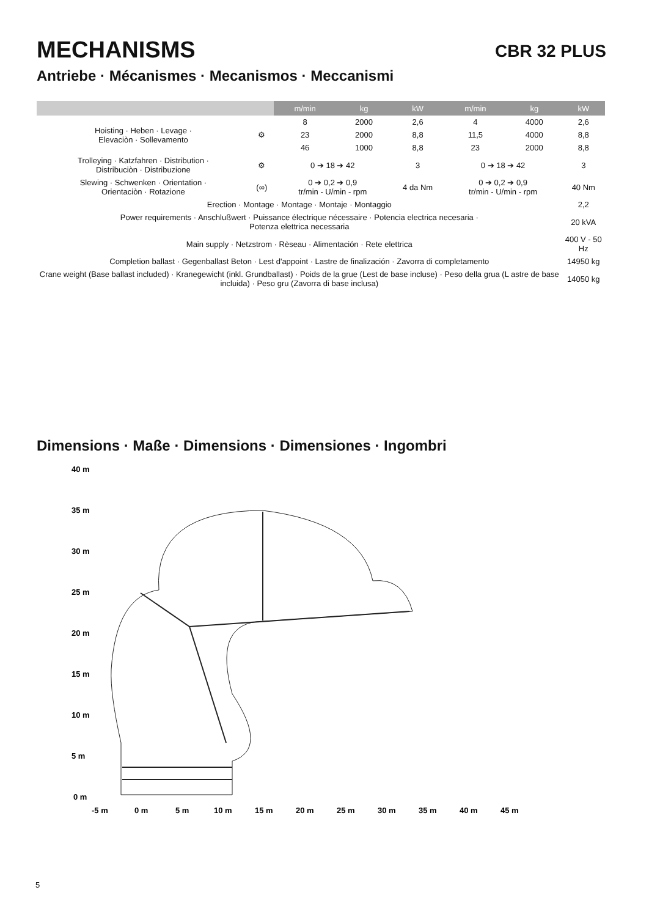MECHANISMS CBR 32 PLUS
Antriebe · Mécanismes · Mecanismos · Meccanismi
| | | m/min | kg | kW | m/min | kg | kW |
| --- | --- | --- | --- | --- | --- | --- | --- |
| Hoisting · Heben · Levage · Elevaciòn · Sollevamento | ⚙ | 8 | 2000 | 2,6 | 4 | 4000 | 2,6 |
| | | 23 | 2000 | 8,8 | 11,5 | 4000 | 8,8 |
| | | 46 | 1000 | 8,8 | 23 | 2000 | 8,8 |
| Trolleying · Katzfahren · Distribution · Distribuciòn · Distribuzione | ⚙ | 0 ➔ 18 ➔ 42 | | 3 | 0 ➔ 18 ➔ 42 | | 3 |
| Slewing · Schwenken · Orientation · Orientaciòn · Rotazione | (∞) | 0 ➔ 0,2 ➔ 0,9 tr/min - U/min - rpm | | 4 da Nm | 0 ➔ 0,2 ➔ 0,9 tr/min - U/min - rpm | | 40 Nm |
| Erection · Montage · Montage · Montaje · Montaggio | | | | | | | 2,2 |
| Power requirements · Anschlußwert · Puissance électrique nécessaire · Potencia electrica necesaria · Potenza elettrica necessaria | | | | | | | 20 kVA |
| Main supply · Netzstrom · Rèseau · Alimentación · Rete elettrica | | | | | | | 400 V - 50 Hz |
| Completion ballast · Gegenballast Beton · Lest d'appoint · Lastre de finalización · Zavorra di completamento | | | | | | | 14950 kg |
| Crane weight (Base ballast included) · Kranegewicht (inkl. Grundballast) · Poids de la grue (Lest de base incluse) · Peso della grua (L astre de base incluida) · Peso gru (Zavorra di base inclusa) | | | | | | | 14050 kg |
Dimensions · Maße · Dimensions · Dimensiones · Ingombri
40 m
35 m
30 m
25 m
20 m
15 m
10 m
5 m
0 m
-5 m
0 m
5 m
10 m
15 m
20 m
25 m
30 m
35 m
40 m
45 m
5